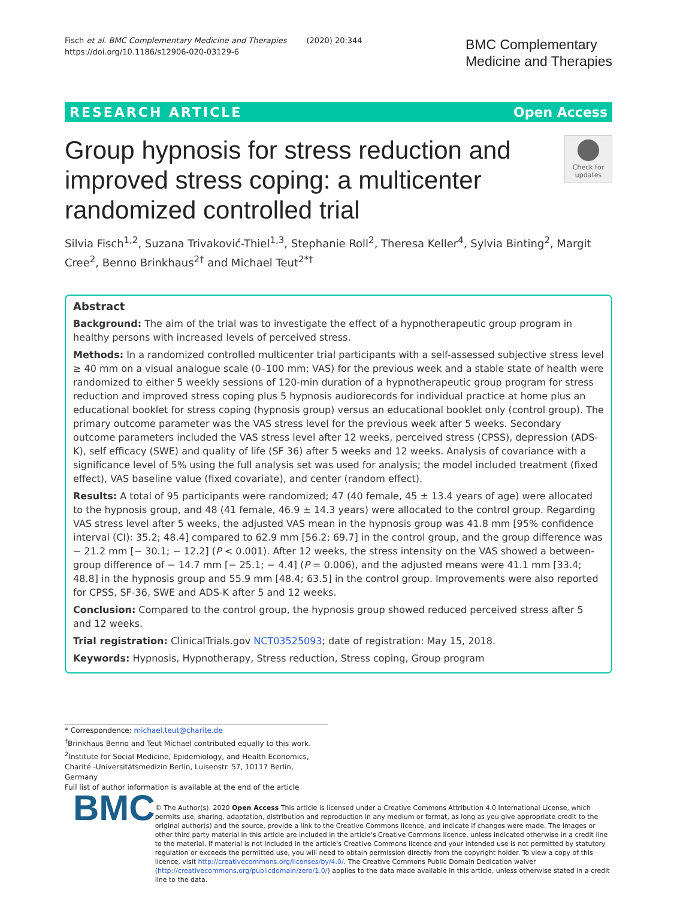Fisch et al. BMC Complementary Medicine and Therapies (2020) 20:344
https://doi.org/10.1186/s12906-020-03129-6
BMC Complementary
Medicine and Therapies
RESEARCH ARTICLE Open Access
Group hypnosis for stress reduction and improved stress coping: a multicenter randomized controlled trial
Check for updates
Silvia Fisch<sup>1,2</sup>, Suzana Trivaković-Thiel<sup>1,3</sup>, Stephanie Roll<sup>2</sup>, Theresa Keller<sup>4</sup>, Sylvia Binting<sup>2</sup>, Margit Cree<sup>2</sup>, Benno Brinkhaus<sup>2†</sup> and Michael Teut<sup>2*†</sup>
Abstract
Background: The aim of the trial was to investigate the effect of a hypnotherapeutic group program in healthy persons with increased levels of perceived stress.
Methods: In a randomized controlled multicenter trial participants with a self-assessed subjective stress level ≥ 40 mm on a visual analogue scale (0–100 mm; VAS) for the previous week and a stable state of health were randomized to either 5 weekly sessions of 120-min duration of a hypnotherapeutic group program for stress reduction and improved stress coping plus 5 hypnosis audiorecords for individual practice at home plus an educational booklet for stress coping (hypnosis group) versus an educational booklet only (control group). The primary outcome parameter was the VAS stress level for the previous week after 5 weeks. Secondary outcome parameters included the VAS stress level after 12 weeks, perceived stress (CPSS), depression (ADS-K), self efficacy (SWE) and quality of life (SF 36) after 5 weeks and 12 weeks. Analysis of covariance with a significance level of 5% using the full analysis set was used for analysis; the model included treatment (fixed effect), VAS baseline value (fixed covariate), and center (random effect).
Results: A total of 95 participants were randomized; 47 (40 female, 45 ± 13.4 years of age) were allocated to the hypnosis group, and 48 (41 female, 46.9 ± 14.3 years) were allocated to the control group. Regarding VAS stress level after 5 weeks, the adjusted VAS mean in the hypnosis group was 41.8 mm [95% confidence interval (CI): 35.2; 48.4] compared to 62.9 mm [56.2; 69.7] in the control group, and the group difference was − 21.2 mm [− 30.1; − 12.2] (P < 0.001). After 12 weeks, the stress intensity on the VAS showed a between-group difference of − 14.7 mm [− 25.1; − 4.4] (P = 0.006), and the adjusted means were 41.1 mm [33.4; 48.8] in the hypnosis group and 55.9 mm [48.4; 63.5] in the control group. Improvements were also reported for CPSS, SF-36, SWE and ADS-K after 5 and 12 weeks.
Conclusion: Compared to the control group, the hypnosis group showed reduced perceived stress after 5 and 12 weeks.
Trial registration: ClinicalTrials.gov NCT03525093; date of registration: May 15, 2018.
Keywords: Hypnosis, Hypnotherapy, Stress reduction, Stress coping, Group program
* Correspondence: michael.teut@charite.de
<sup>†</sup> Brinkhaus Benno and Teut Michael contributed equally to this work.
<sup>2</sup> Institute for Social Medicine, Epidemiology, and Health Economics, Charité -Universitätsmedizin Berlin, Luisenstr. 57, 10117 Berlin, Germany
Full list of author information is available at the end of the article
BMC
© The Author(s). 2020 Open Access This article is licensed under a Creative Commons Attribution 4.0 International License, which permits use, sharing, adaptation, distribution and reproduction in any medium or format, as long as you give appropriate credit to the original author(s) and the source, provide a link to the Creative Commons licence, and indicate if changes were made. The images or other third party material in this article are included in the article's Creative Commons licence, unless indicated otherwise in a credit line to the material. If material is not included in the article's Creative Commons licence and your intended use is not permitted by statutory regulation or exceeds the permitted use, you will need to obtain permission directly from the copyright holder. To view a copy of this licence, visit http://creativecommons.org/licenses/by/4.0/. The Creative Commons Public Domain Dedication waiver (http://creativecommons.org/publicdomain/zero/1.0/) applies to the data made available in this article, unless otherwise stated in a credit line to the data.